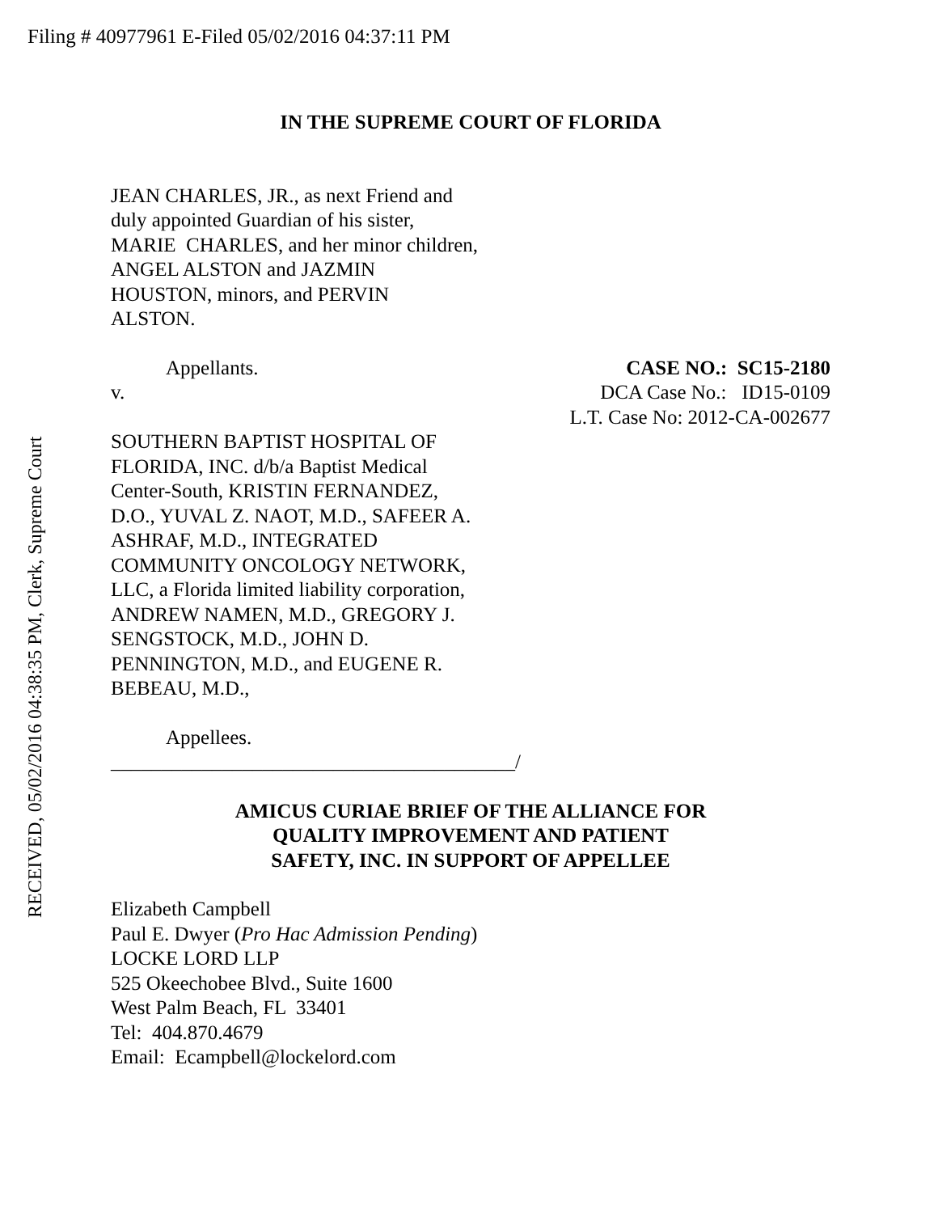Filing # 40977961 E-Filed 05/02/2016 04:37:11 PM
RECEIVED, 05/02/2016 04:38:35 PM, Clerk, Supreme Court
IN THE SUPREME COURT OF FLORIDA
JEAN CHARLES, JR., as next Friend and
duly appointed Guardian of his sister,
MARIE CHARLES, and her minor children,
ANGEL ALSTON and JAZMIN
HOUSTON, minors, and PERVIN
ALSTON.
Appellants.
v.
CASE NO.: SC15-2180
DCA Case No.: ID15-0109
L.T. Case No: 2012-CA-002677
SOUTHERN BAPTIST HOSPITAL OF
FLORIDA, INC. d/b/a Baptist Medical
Center-South, KRISTIN FERNANDEZ,
D.O., YUVAL Z. NAOT, M.D., SAFEER A.
ASHRAF, M.D., INTEGRATED
COMMUNITY ONCOLOGY NETWORK,
LLC, a Florida limited liability corporation,
ANDREW NAMEN, M.D., GREGORY J.
SENGSTOCK, M.D., JOHN D.
PENNINGTON, M.D., and EUGENE R.
BEBEAU, M.D.,
Appellees.
________________________________________/
AMICUS CURIAE BRIEF OF THE ALLIANCE FOR
QUALITY IMPROVEMENT AND PATIENT
SAFETY, INC. IN SUPPORT OF APPELLEE
Elizabeth Campbell
Paul E. Dwyer (Pro Hac Admission Pending)
LOCKE LORD LLP
525 Okeechobee Blvd., Suite 1600
West Palm Beach, FL 33401
Tel: 404.870.4679
Email: Ecampbell@lockelord.com